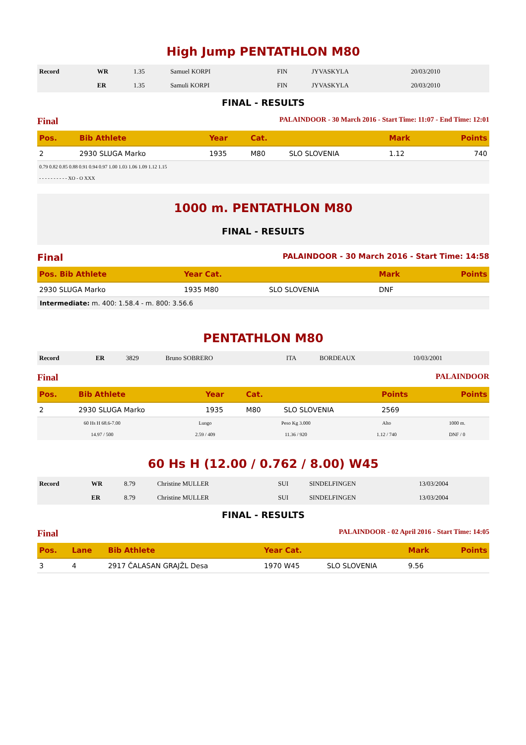High Jump PENTATHLON M80
| Record | WR | 1.35 | Samuel KORPI | FIN | JYVASKYLA | 20/03/2010 |
| | ER | 1.35 | Samuli KORPI | FIN | JYVASKYLA | 20/03/2010 |
FINAL - RESULTS
Final PALAINDOOR - 30 March 2016 - Start Time: 11:07 - End Time: 12:01
| Pos. | Bib Athlete | Year | Cat. | | Mark | Points |
| --- | --- | --- | --- | --- | --- | --- |
| 2 | 2930 SLUGA Marko | 1935 | M80 | SLO SLOVENIA | 1.12 | 740 |
| 0.79 0.82 0.85 0.88 0.91 0.94 0.97 1.00 1.03 1.06 1.09 1.12 1.15 |
| - - - - - - - - - - XO - O XXX |
1000 m. PENTATHLON M80
FINAL - RESULTS
Final PALAINDOOR - 30 March 2016 - Start Time: 14:58
| Pos. Bib Athlete | Year Cat. | | Mark | Points |
| --- | --- | --- | --- | --- |
| 2930 SLUGA Marko | 1935 M80 | SLO SLOVENIA | DNF | |
Intermediate: m. 400: 1.58.4 - m. 800: 3.56.6
PENTATHLON M80
| Record | ER | 3829 | Bruno SOBRERO | ITA | BORDEAUX | 10/03/2001 |
Final PALAINDOOR
| Pos. | Bib Athlete | Year | Cat. | | Points | Points |
| --- | --- | --- | --- | --- | --- | --- |
| 2 | 2930 SLUGA Marko | 1935 | M80 | SLO SLOVENIA | 2569 | |
| 60 Hs H 68.6-7.00 | Lungo | Peso Kg 3.000 | Alto | 1000 m. |
| 14.97 / 500 | 2.59 / 409 | 11.36 / 920 | 1.12 / 740 | DNF / 0 |
60 Hs H (12.00 / 0.762 / 8.00) W45
| Record | WR | 8.79 | Christine MULLER | SUI | SINDELFINGEN | 13/03/2004 |
| | ER | 8.79 | Christine MULLER | SUI | SINDELFINGEN | 13/03/2004 |
FINAL - RESULTS
Final PALAINDOOR - 02 April 2016 - Start Time: 14:05
| Pos. | Lane | Bib Athlete | Year Cat. | | Mark | Points |
| --- | --- | --- | --- | --- | --- | --- |
| 3 | 4 | 2917 ČALASAN GRAJŽL Desa | 1970 W45 | SLO SLOVENIA | 9.56 | |